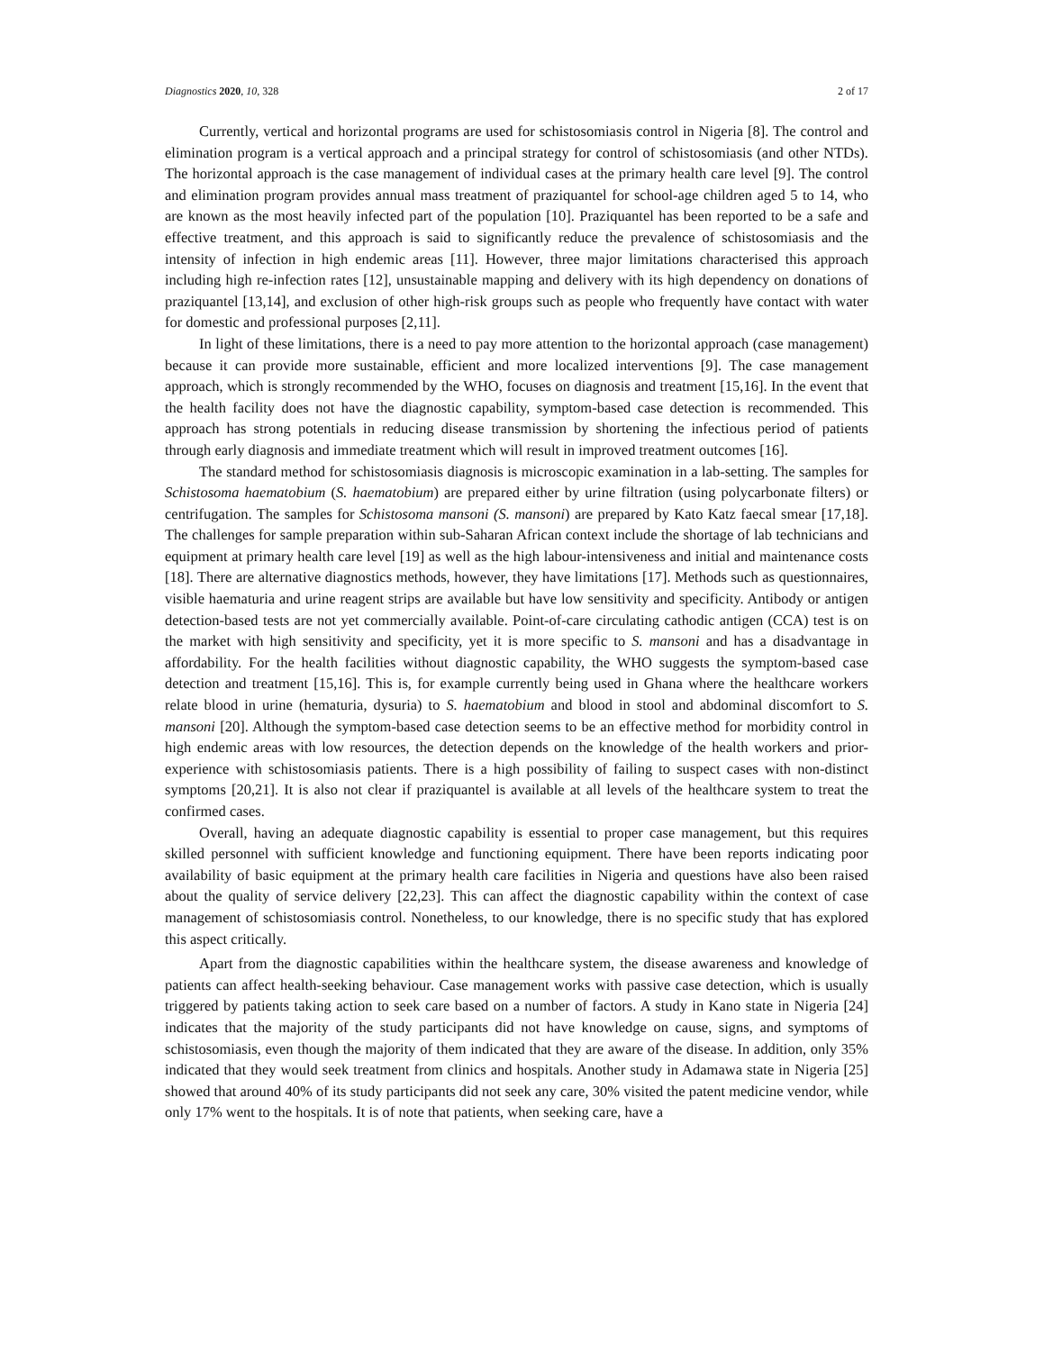Diagnostics 2020, 10, 328 2 of 17
Currently, vertical and horizontal programs are used for schistosomiasis control in Nigeria [8]. The control and elimination program is a vertical approach and a principal strategy for control of schistosomiasis (and other NTDs). The horizontal approach is the case management of individual cases at the primary health care level [9]. The control and elimination program provides annual mass treatment of praziquantel for school-age children aged 5 to 14, who are known as the most heavily infected part of the population [10]. Praziquantel has been reported to be a safe and effective treatment, and this approach is said to significantly reduce the prevalence of schistosomiasis and the intensity of infection in high endemic areas [11]. However, three major limitations characterised this approach including high re-infection rates [12], unsustainable mapping and delivery with its high dependency on donations of praziquantel [13,14], and exclusion of other high-risk groups such as people who frequently have contact with water for domestic and professional purposes [2,11].
In light of these limitations, there is a need to pay more attention to the horizontal approach (case management) because it can provide more sustainable, efficient and more localized interventions [9]. The case management approach, which is strongly recommended by the WHO, focuses on diagnosis and treatment [15,16]. In the event that the health facility does not have the diagnostic capability, symptom-based case detection is recommended. This approach has strong potentials in reducing disease transmission by shortening the infectious period of patients through early diagnosis and immediate treatment which will result in improved treatment outcomes [16].
The standard method for schistosomiasis diagnosis is microscopic examination in a lab-setting. The samples for Schistosoma haematobium (S. haematobium) are prepared either by urine filtration (using polycarbonate filters) or centrifugation. The samples for Schistosoma mansoni (S. mansoni) are prepared by Kato Katz faecal smear [17,18]. The challenges for sample preparation within sub-Saharan African context include the shortage of lab technicians and equipment at primary health care level [19] as well as the high labour-intensiveness and initial and maintenance costs [18]. There are alternative diagnostics methods, however, they have limitations [17]. Methods such as questionnaires, visible haematuria and urine reagent strips are available but have low sensitivity and specificity. Antibody or antigen detection-based tests are not yet commercially available. Point-of-care circulating cathodic antigen (CCA) test is on the market with high sensitivity and specificity, yet it is more specific to S. mansoni and has a disadvantage in affordability. For the health facilities without diagnostic capability, the WHO suggests the symptom-based case detection and treatment [15,16]. This is, for example currently being used in Ghana where the healthcare workers relate blood in urine (hematuria, dysuria) to S. haematobium and blood in stool and abdominal discomfort to S. mansoni [20]. Although the symptom-based case detection seems to be an effective method for morbidity control in high endemic areas with low resources, the detection depends on the knowledge of the health workers and prior-experience with schistosomiasis patients. There is a high possibility of failing to suspect cases with non-distinct symptoms [20,21]. It is also not clear if praziquantel is available at all levels of the healthcare system to treat the confirmed cases.
Overall, having an adequate diagnostic capability is essential to proper case management, but this requires skilled personnel with sufficient knowledge and functioning equipment. There have been reports indicating poor availability of basic equipment at the primary health care facilities in Nigeria and questions have also been raised about the quality of service delivery [22,23]. This can affect the diagnostic capability within the context of case management of schistosomiasis control. Nonetheless, to our knowledge, there is no specific study that has explored this aspect critically.
Apart from the diagnostic capabilities within the healthcare system, the disease awareness and knowledge of patients can affect health-seeking behaviour. Case management works with passive case detection, which is usually triggered by patients taking action to seek care based on a number of factors. A study in Kano state in Nigeria [24] indicates that the majority of the study participants did not have knowledge on cause, signs, and symptoms of schistosomiasis, even though the majority of them indicated that they are aware of the disease. In addition, only 35% indicated that they would seek treatment from clinics and hospitals. Another study in Adamawa state in Nigeria [25] showed that around 40% of its study participants did not seek any care, 30% visited the patent medicine vendor, while only 17% went to the hospitals. It is of note that patients, when seeking care, have a